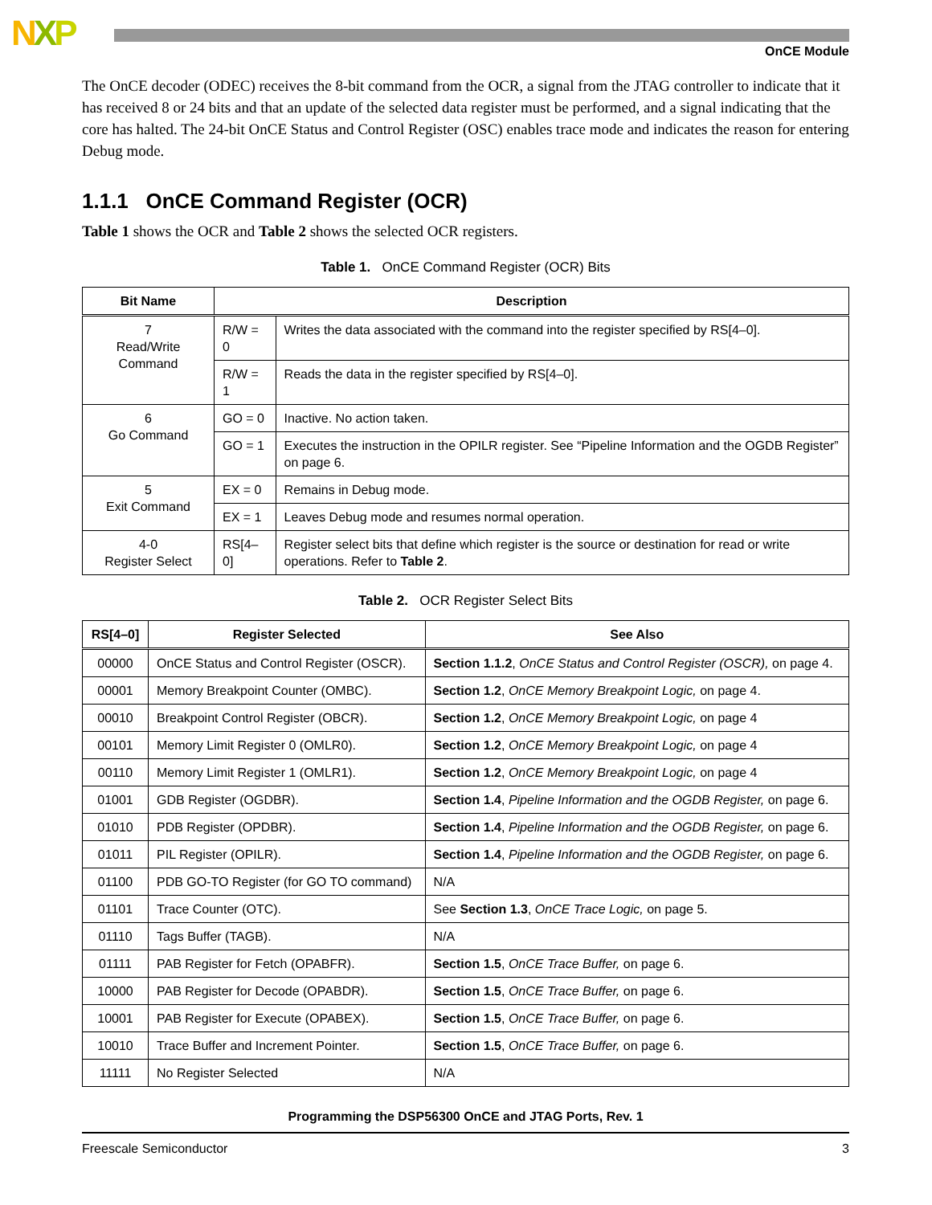NXP
OnCE Module
The OnCE decoder (ODEC) receives the 8-bit command from the OCR, a signal from the JTAG controller to indicate that it has received 8 or 24 bits and that an update of the selected data register must be performed, and a signal indicating that the core has halted. The 24-bit OnCE Status and Control Register (OSC) enables trace mode and indicates the reason for entering Debug mode.
1.1.1 OnCE Command Register (OCR)
Table 1 shows the OCR and Table 2 shows the selected OCR registers.
Table 1. OnCE Command Register (OCR) Bits
| Bit Name | Description | |
| --- | --- | --- |
| 7 Read/Write Command | R/W = 0 | Writes the data associated with the command into the register specified by RS[4–0]. |
| | R/W = 1 | Reads the data in the register specified by RS[4–0]. |
| 6 Go Command | GO = 0 | Inactive. No action taken. |
| | GO = 1 | Executes the instruction in the OPILR register. See “Pipeline Information and the OGDB Register” on page 6. |
| 5 Exit Command | EX = 0 | Remains in Debug mode. |
| | EX = 1 | Leaves Debug mode and resumes normal operation. |
| 4-0 Register Select | RS[4–0] | Register select bits that define which register is the source or destination for read or write operations. Refer to Table 2 . |
Table 2. OCR Register Select Bits
| RS[4–0] | Register Selected | See Also |
| --- | --- | --- |
| 00000 | OnCE Status and Control Register (OSCR). | Section 1.1.2 , OnCE Status and Control Register (OSCR), on page 4. |
| 00001 | Memory Breakpoint Counter (OMBC). | Section 1.2 , OnCE Memory Breakpoint Logic, on page 4. |
| 00010 | Breakpoint Control Register (OBCR). | Section 1.2 , OnCE Memory Breakpoint Logic, on page 4 |
| 00101 | Memory Limit Register 0 (OMLR0). | Section 1.2 , OnCE Memory Breakpoint Logic, on page 4 |
| 00110 | Memory Limit Register 1 (OMLR1). | Section 1.2 , OnCE Memory Breakpoint Logic, on page 4 |
| 01001 | GDB Register (OGDBR). | Section 1.4 , Pipeline Information and the OGDB Register, on page 6. |
| 01010 | PDB Register (OPDBR). | Section 1.4 , Pipeline Information and the OGDB Register, on page 6. |
| 01011 | PIL Register (OPILR). | Section 1.4 , Pipeline Information and the OGDB Register, on page 6. |
| 01100 | PDB GO-TO Register (for GO TO command) | N/A |
| 01101 | Trace Counter (OTC). | See Section 1.3 , OnCE Trace Logic, on page 5. |
| 01110 | Tags Buffer (TAGB). | N/A |
| 01111 | PAB Register for Fetch (OPABFR). | Section 1.5 , OnCE Trace Buffer, on page 6. |
| 10000 | PAB Register for Decode (OPABDR). | Section 1.5 , OnCE Trace Buffer, on page 6. |
| 10001 | PAB Register for Execute (OPABEX). | Section 1.5 , OnCE Trace Buffer, on page 6. |
| 10010 | Trace Buffer and Increment Pointer. | Section 1.5 , OnCE Trace Buffer, on page 6. |
| 11111 | No Register Selected | N/A |
Programming the DSP56300 OnCE and JTAG Ports, Rev. 1
Freescale Semiconductor 3